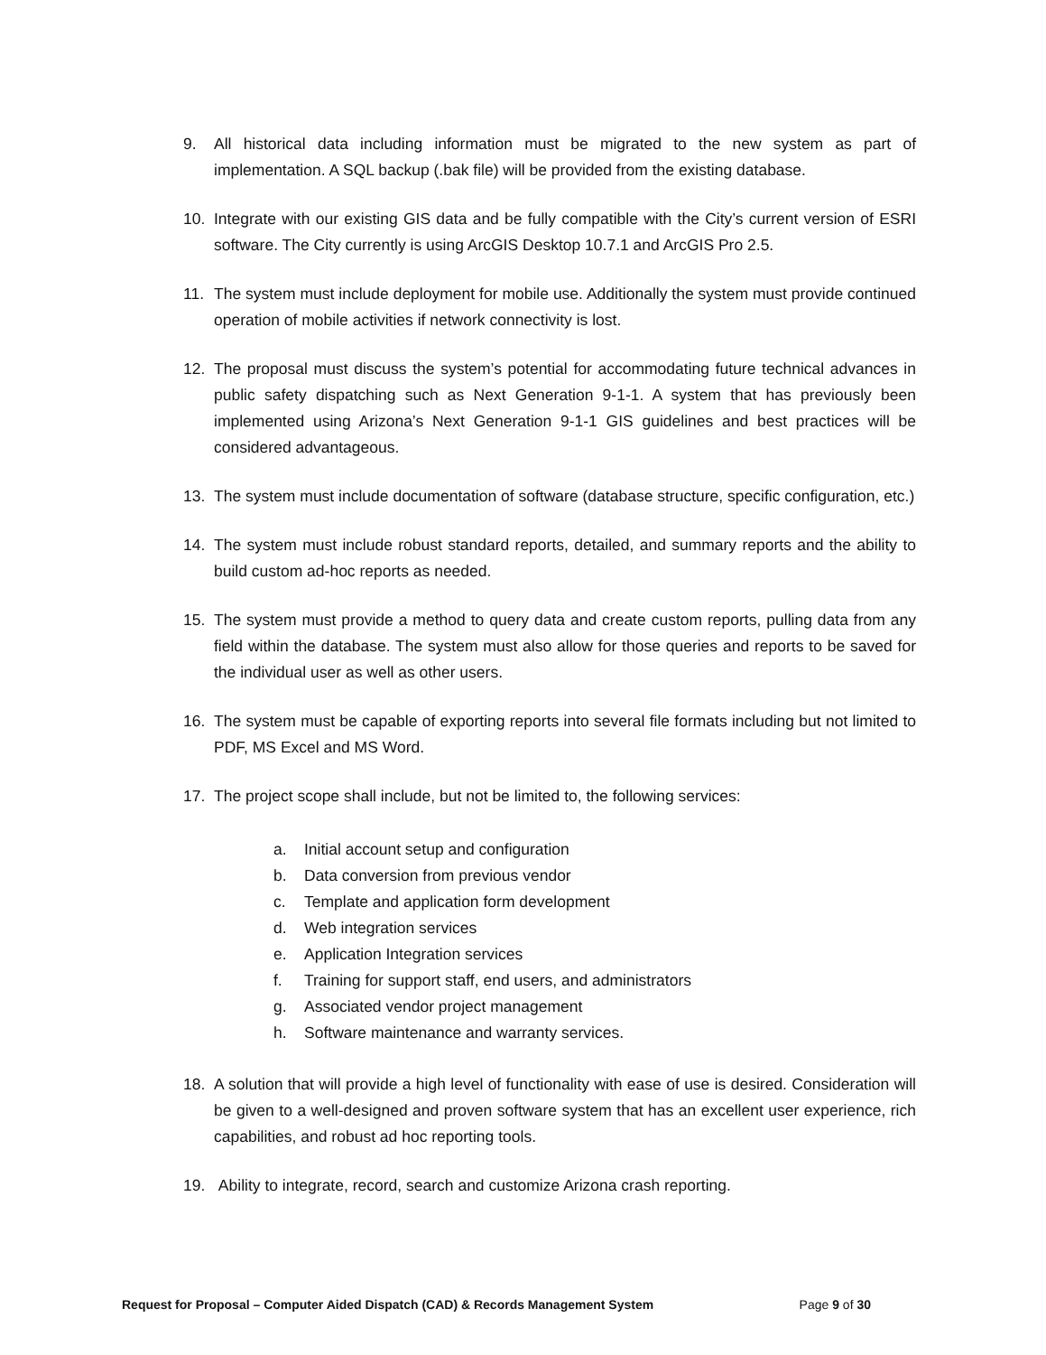9. All historical data including information must be migrated to the new system as part of implementation. A SQL backup (.bak file) will be provided from the existing database.
10. Integrate with our existing GIS data and be fully compatible with the City’s current version of ESRI software. The City currently is using ArcGIS Desktop 10.7.1 and ArcGIS Pro 2.5.
11. The system must include deployment for mobile use. Additionally the system must provide continued operation of mobile activities if network connectivity is lost.
12. The proposal must discuss the system’s potential for accommodating future technical advances in public safety dispatching such as Next Generation 9-1-1. A system that has previously been implemented using Arizona’s Next Generation 9-1-1 GIS guidelines and best practices will be considered advantageous.
13. The system must include documentation of software (database structure, specific configuration, etc.)
14. The system must include robust standard reports, detailed, and summary reports and the ability to build custom ad-hoc reports as needed.
15. The system must provide a method to query data and create custom reports, pulling data from any field within the database. The system must also allow for those queries and reports to be saved for the individual user as well as other users.
16. The system must be capable of exporting reports into several file formats including but not limited to PDF, MS Excel and MS Word.
17. The project scope shall include, but not be limited to, the following services:
a. Initial account setup and configuration
b. Data conversion from previous vendor
c. Template and application form development
d. Web integration services
e. Application Integration services
f. Training for support staff, end users, and administrators
g. Associated vendor project management
h. Software maintenance and warranty services.
18. A solution that will provide a high level of functionality with ease of use is desired. Consideration will be given to a well-designed and proven software system that has an excellent user experience, rich capabilities, and robust ad hoc reporting tools.
19. Ability to integrate, record, search and customize Arizona crash reporting.
Request for Proposal – Computer Aided Dispatch (CAD) & Records Management System Page 9 of 30